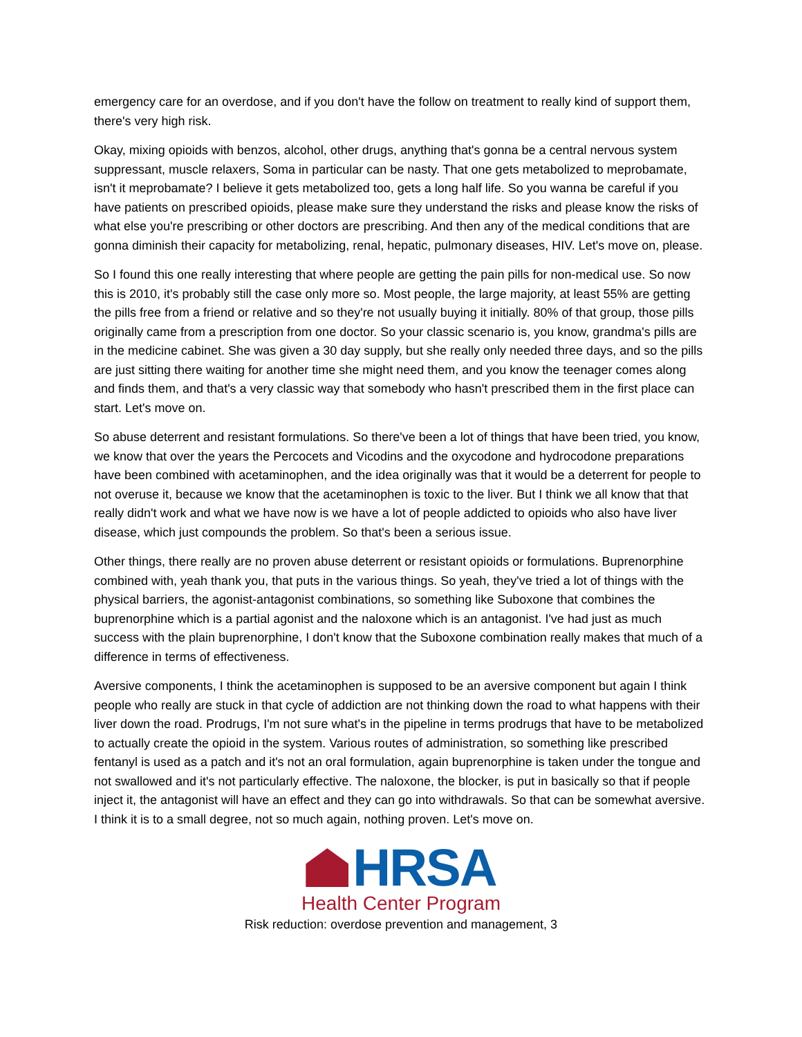emergency care for an overdose, and if you don't have the follow on treatment to really kind of support them, there's very high risk.
Okay, mixing opioids with benzos, alcohol, other drugs, anything that's gonna be a central nervous system suppressant, muscle relaxers, Soma in particular can be nasty. That one gets metabolized to meprobamate, isn't it meprobamate? I believe it gets metabolized too, gets a long half life. So you wanna be careful if you have patients on prescribed opioids, please make sure they understand the risks and please know the risks of what else you're prescribing or other doctors are prescribing. And then any of the medical conditions that are gonna diminish their capacity for metabolizing, renal, hepatic, pulmonary diseases, HIV. Let's move on, please.
So I found this one really interesting that where people are getting the pain pills for non-medical use. So now this is 2010, it's probably still the case only more so. Most people, the large majority, at least 55% are getting the pills free from a friend or relative and so they're not usually buying it initially. 80% of that group, those pills originally came from a prescription from one doctor. So your classic scenario is, you know, grandma's pills are in the medicine cabinet. She was given a 30 day supply, but she really only needed three days, and so the pills are just sitting there waiting for another time she might need them, and you know the teenager comes along and finds them, and that's a very classic way that somebody who hasn't prescribed them in the first place can start. Let's move on.
So abuse deterrent and resistant formulations. So there've been a lot of things that have been tried, you know, we know that over the years the Percocets and Vicodins and the oxycodone and hydrocodone preparations have been combined with acetaminophen, and the idea originally was that it would be a deterrent for people to not overuse it, because we know that the acetaminophen is toxic to the liver. But I think we all know that that really didn't work and what we have now is we have a lot of people addicted to opioids who also have liver disease, which just compounds the problem. So that's been a serious issue.
Other things, there really are no proven abuse deterrent or resistant opioids or formulations. Buprenorphine combined with, yeah thank you, that puts in the various things. So yeah, they've tried a lot of things with the physical barriers, the agonist-antagonist combinations, so something like Suboxone that combines the buprenorphine which is a partial agonist and the naloxone which is an antagonist. I've had just as much success with the plain buprenorphine, I don't know that the Suboxone combination really makes that much of a difference in terms of effectiveness.
Aversive components, I think the acetaminophen is supposed to be an aversive component but again I think people who really are stuck in that cycle of addiction are not thinking down the road to what happens with their liver down the road. Prodrugs, I'm not sure what's in the pipeline in terms prodrugs that have to be metabolized to actually create the opioid in the system. Various routes of administration, so something like prescribed fentanyl is used as a patch and it's not an oral formulation, again buprenorphine is taken under the tongue and not swallowed and it's not particularly effective. The naloxone, the blocker, is put in basically so that if people inject it, the antagonist will have an effect and they can go into withdrawals. So that can be somewhat aversive. I think it is to a small degree, not so much again, nothing proven. Let's move on.
HRSA
Health Center Program
Risk reduction: overdose prevention and management, 3